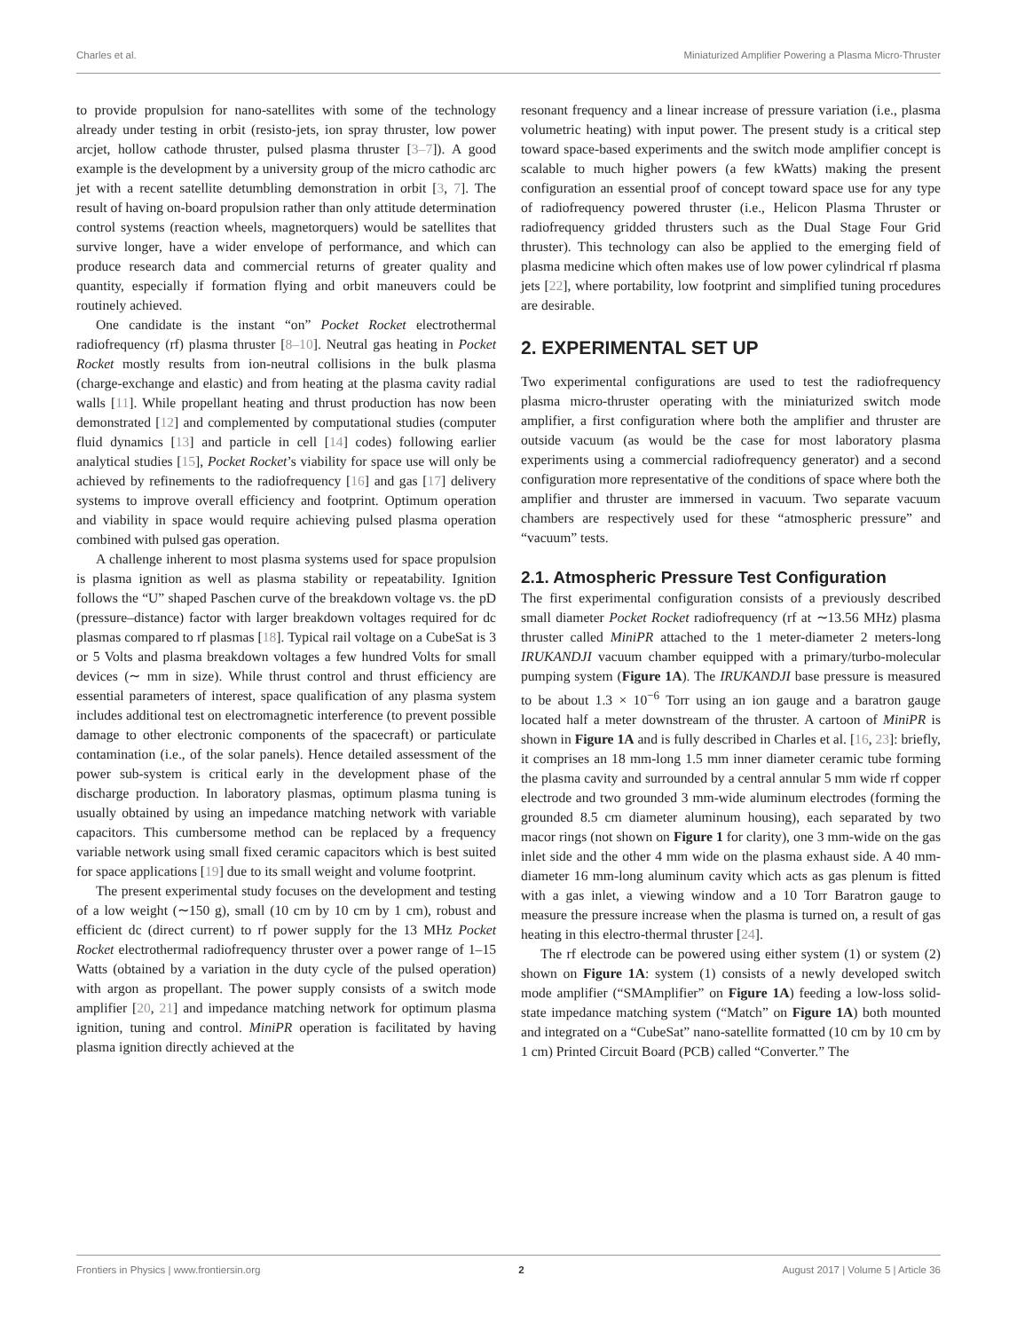Charles et al. Miniaturized Amplifier Powering a Plasma Micro-Thruster
to provide propulsion for nano-satellites with some of the technology already under testing in orbit (resisto-jets, ion spray thruster, low power arcjet, hollow cathode thruster, pulsed plasma thruster [3–7]). A good example is the development by a university group of the micro cathodic arc jet with a recent satellite detumbling demonstration in orbit [3, 7]. The result of having on-board propulsion rather than only attitude determination control systems (reaction wheels, magnetorquers) would be satellites that survive longer, have a wider envelope of performance, and which can produce research data and commercial returns of greater quality and quantity, especially if formation flying and orbit maneuvers could be routinely achieved.
One candidate is the instant “on” Pocket Rocket electrothermal radiofrequency (rf) plasma thruster [8–10]. Neutral gas heating in Pocket Rocket mostly results from ion-neutral collisions in the bulk plasma (charge-exchange and elastic) and from heating at the plasma cavity radial walls [11]. While propellant heating and thrust production has now been demonstrated [12] and complemented by computational studies (computer fluid dynamics [13] and particle in cell [14] codes) following earlier analytical studies [15], Pocket Rocket’s viability for space use will only be achieved by refinements to the radiofrequency [16] and gas [17] delivery systems to improve overall efficiency and footprint. Optimum operation and viability in space would require achieving pulsed plasma operation combined with pulsed gas operation.
A challenge inherent to most plasma systems used for space propulsion is plasma ignition as well as plasma stability or repeatability. Ignition follows the “U” shaped Paschen curve of the breakdown voltage vs. the pD (pressure–distance) factor with larger breakdown voltages required for dc plasmas compared to rf plasmas [18]. Typical rail voltage on a CubeSat is 3 or 5 Volts and plasma breakdown voltages a few hundred Volts for small devices (∼ mm in size). While thrust control and thrust efficiency are essential parameters of interest, space qualification of any plasma system includes additional test on electromagnetic interference (to prevent possible damage to other electronic components of the spacecraft) or particulate contamination (i.e., of the solar panels). Hence detailed assessment of the power sub-system is critical early in the development phase of the discharge production. In laboratory plasmas, optimum plasma tuning is usually obtained by using an impedance matching network with variable capacitors. This cumbersome method can be replaced by a frequency variable network using small fixed ceramic capacitors which is best suited for space applications [19] due to its small weight and volume footprint.
The present experimental study focuses on the development and testing of a low weight (∼150 g), small (10 cm by 10 cm by 1 cm), robust and efficient dc (direct current) to rf power supply for the 13 MHz Pocket Rocket electrothermal radiofrequency thruster over a power range of 1–15 Watts (obtained by a variation in the duty cycle of the pulsed operation) with argon as propellant. The power supply consists of a switch mode amplifier [20, 21] and impedance matching network for optimum plasma ignition, tuning and control. MiniPR operation is facilitated by having plasma ignition directly achieved at the
resonant frequency and a linear increase of pressure variation (i.e., plasma volumetric heating) with input power. The present study is a critical step toward space-based experiments and the switch mode amplifier concept is scalable to much higher powers (a few kWatts) making the present configuration an essential proof of concept toward space use for any type of radiofrequency powered thruster (i.e., Helicon Plasma Thruster or radiofrequency gridded thrusters such as the Dual Stage Four Grid thruster). This technology can also be applied to the emerging field of plasma medicine which often makes use of low power cylindrical rf plasma jets [22], where portability, low footprint and simplified tuning procedures are desirable.
2. EXPERIMENTAL SET UP
Two experimental configurations are used to test the radiofrequency plasma micro-thruster operating with the miniaturized switch mode amplifier, a first configuration where both the amplifier and thruster are outside vacuum (as would be the case for most laboratory plasma experiments using a commercial radiofrequency generator) and a second configuration more representative of the conditions of space where both the amplifier and thruster are immersed in vacuum. Two separate vacuum chambers are respectively used for these “atmospheric pressure” and “vacuum” tests.
2.1. Atmospheric Pressure Test Configuration
The first experimental configuration consists of a previously described small diameter Pocket Rocket radiofrequency (rf at ∼13.56 MHz) plasma thruster called MiniPR attached to the 1 meter-diameter 2 meters-long IRUKANDJI vacuum chamber equipped with a primary/turbo-molecular pumping system (Figure 1A). The IRUKANDJI base pressure is measured to be about 1.3 × 10<sup>−6</sup> Torr using an ion gauge and a baratron gauge located half a meter downstream of the thruster. A cartoon of MiniPR is shown in Figure 1A and is fully described in Charles et al. [16, 23]: briefly, it comprises an 18 mm-long 1.5 mm inner diameter ceramic tube forming the plasma cavity and surrounded by a central annular 5 mm wide rf copper electrode and two grounded 3 mm-wide aluminum electrodes (forming the grounded 8.5 cm diameter aluminum housing), each separated by two macor rings (not shown on Figure 1 for clarity), one 3 mm-wide on the gas inlet side and the other 4 mm wide on the plasma exhaust side. A 40 mm-diameter 16 mm-long aluminum cavity which acts as gas plenum is fitted with a gas inlet, a viewing window and a 10 Torr Baratron gauge to measure the pressure increase when the plasma is turned on, a result of gas heating in this electro-thermal thruster [24].
The rf electrode can be powered using either system (1) or system (2) shown on Figure 1A: system (1) consists of a newly developed switch mode amplifier (“SMAmplifier” on Figure 1A) feeding a low-loss solid-state impedance matching system (“Match” on Figure 1A) both mounted and integrated on a “CubeSat” nano-satellite formatted (10 cm by 10 cm by 1 cm) Printed Circuit Board (PCB) called “Converter.” The
Frontiers in Physics | www.frontiersin.org 2 August 2017 | Volume 5 | Article 36